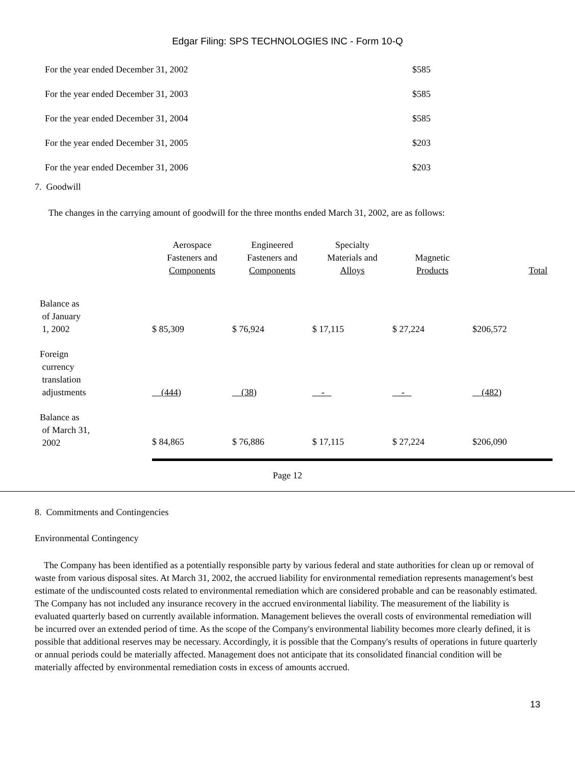Edgar Filing: SPS TECHNOLOGIES INC - Form 10-Q
| For the year ended December 31, 2002 | $585 |
| For the year ended December 31, 2003 | $585 |
| For the year ended December 31, 2004 | $585 |
| For the year ended December 31, 2005 | $203 |
| For the year ended December 31, 2006 | $203 |
7. Goodwill
The changes in the carrying amount of goodwill for the three months ended March 31, 2002, are as follows:
| | Aerospace Fasteners and Components | Engineered Fasteners and Components | Specialty Materials and Alloys | Magnetic Products | Total |
| --- | --- | --- | --- | --- | --- |
| Balance as of January 1, 2002 | $ 85,309 | $ 76,924 | $ 17,115 | $ 27,224 | $206,572 |
| Foreign currency translation adjustments | (444 ) | (38 ) | - | - | (482 ) |
| Balance as of March 31, 2002 | $ 84,865 | $ 76,886 | $ 17,115 | $ 27,224 | $206,090 |
Page 12
8. Commitments and Contingencies
Environmental Contingency
The Company has been identified as a potentially responsible party by various federal and state authorities for clean up or removal of waste from various disposal sites. At March 31, 2002, the accrued liability for environmental remediation represents management's best estimate of the undiscounted costs related to environmental remediation which are considered probable and can be reasonably estimated. The Company has not included any insurance recovery in the accrued environmental liability. The measurement of the liability is evaluated quarterly based on currently available information. Management believes the overall costs of environmental remediation will be incurred over an extended period of time. As the scope of the Company's environmental liability becomes more clearly defined, it is possible that additional reserves may be necessary. Accordingly, it is possible that the Company's results of operations in future quarterly or annual periods could be materially affected. Management does not anticipate that its consolidated financial condition will be materially affected by environmental remediation costs in excess of amounts accrued.
13